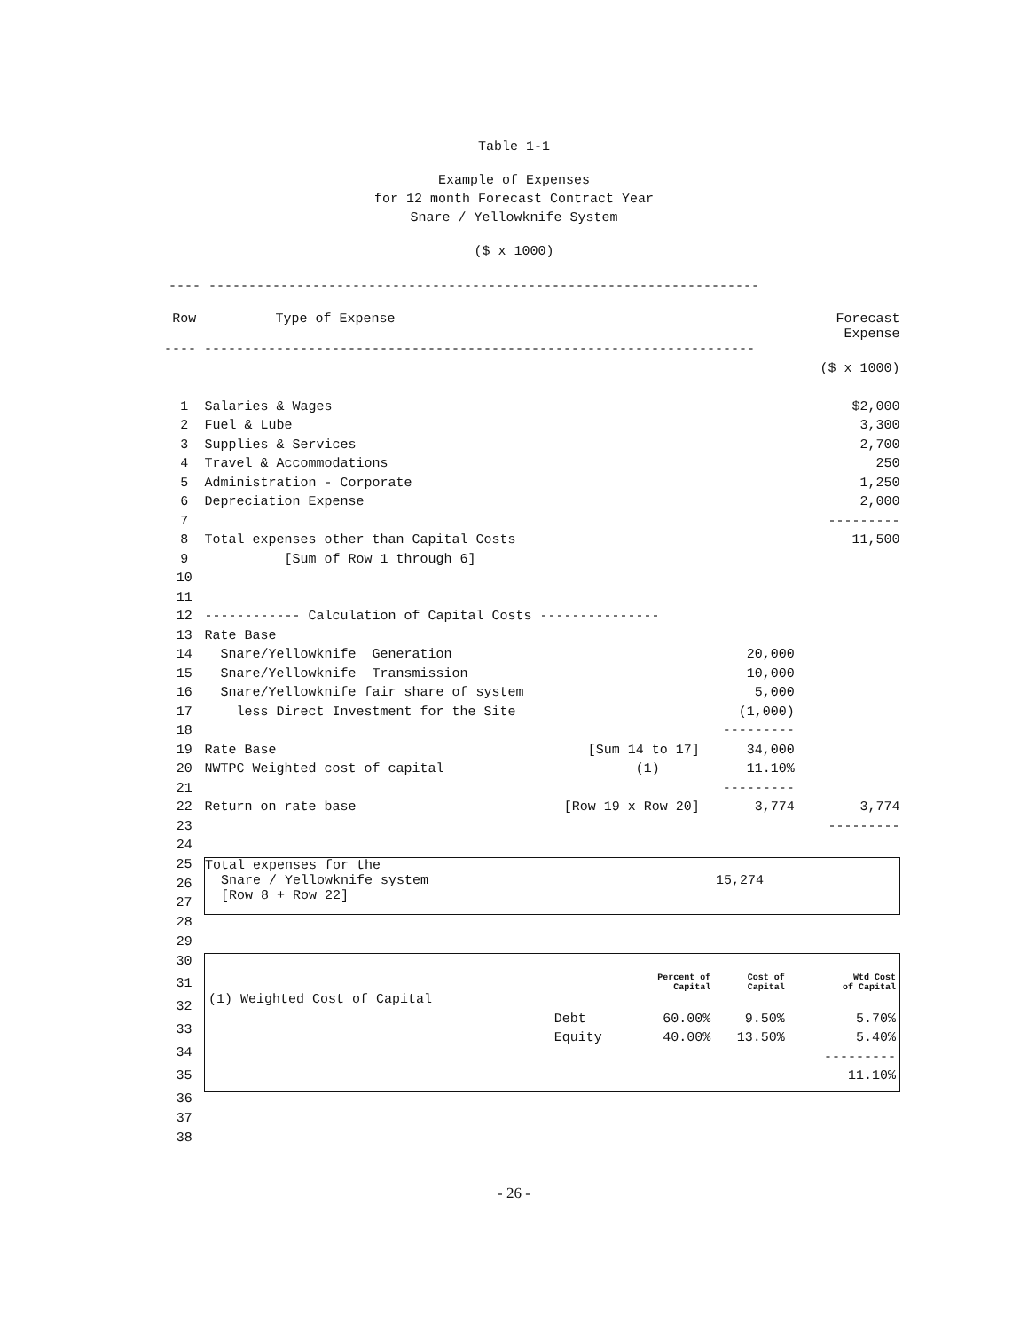Table 1-1
Example of Expenses
for 12 month Forecast Contract Year
Snare / Yellowknife System
($ x 1000)
---- ---------------------------------------------------------------------
| Row | Type of Expense | | Forecast Expense | |
| --- | --- | --- | --- | --- |
| ---- --------------------------------------------------------------------- | | | | |
| | | | | ($ x 1000) |
| 1 | Salaries & Wages | | | $2,000 |
| 2 | Fuel & Lube | | | 3,300 |
| 3 | Supplies & Services | | | 2,700 |
| 4 | Travel & Accommodations | | | 250 |
| 5 | Administration - Corporate | | | 1,250 |
| 6 | Depreciation Expense | | | 2,000 |
| 7 | | | | --------- |
| 8 | Total expenses other than Capital Costs | | | 11,500 |
| 9 | [Sum of Row 1 through 6] | | | |
| 10 | | | | |
| 11 | | | | |
| 12 | ------------ Calculation of Capital Costs --------------- | | | |
| 13 | Rate Base | | | |
| 14 | Snare/Yellowknife Generation | | 20,000 | |
| 15 | Snare/Yellowknife Transmission | | 10,000 | |
| 16 | Snare/Yellowknife fair share of system | | 5,000 | |
| 17 | less Direct Investment for the Site | | (1,000) | |
| 18 | | | --------- | |
| 19 | Rate Base | [Sum 14 to 17] | 34,000 | |
| 20 | NWTPC Weighted cost of capital | (1) | 11.10% | |
| 21 | | | --------- | |
| 22 | Return on rate base | [Row 19 x Row 20] | 3,774 | 3,774 |
| 23 | | | | --------- |
| 24 | | | | |
| 25 | Total expenses for the Snare / Yellowknife system 15,274 [Row 8 + Row 22] | | | |
| 26 | | | | |
| 27 | | | | |
| 28 | | | | |
| 29 | | | | |
| 30 | / / / Percent of Capital / Cost of Capital / Wtd Cost of Capital / / (1) Weighted Cost of Capital / / / / / / / Debt / 60.00% / 9.50% / 5.70% / / / Equity / 40.00% / 13.50% / 5.40% / / / / / / --------- / / / / / / 11.10% / | | | |
| 31 | | | | |
| 32 | | | | |
| 33 | | | | |
| 34 | | | | |
| 35 | | | | |
| 36 | | | | |
| 37 | | | | |
| 38 | | | | |
- 26 -